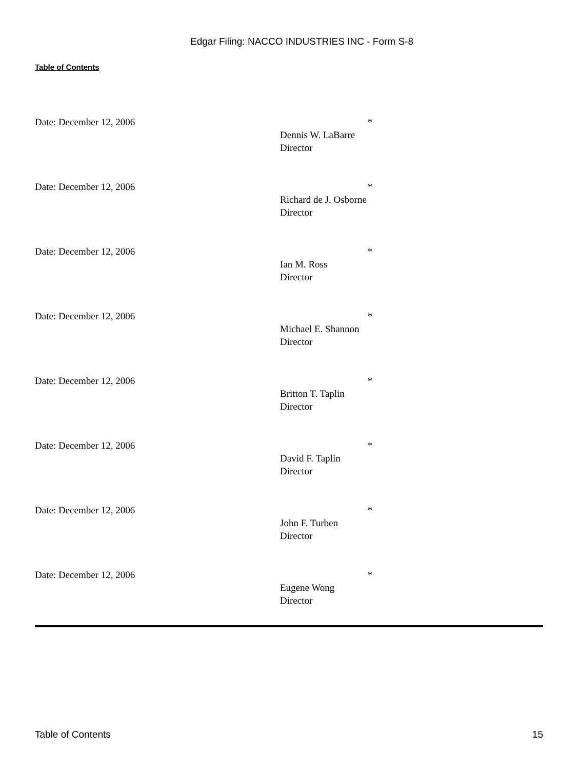Edgar Filing: NACCO INDUSTRIES INC - Form S-8
Table of Contents
Date: December 12, 2006 *
Dennis W. LaBarre
Director
Date: December 12, 2006 *
Richard de J. Osborne
Director
Date: December 12, 2006 *
Ian M. Ross
Director
Date: December 12, 2006 *
Michael E. Shannon
Director
Date: December 12, 2006 *
Britton T. Taplin
Director
Date: December 12, 2006 *
David F. Taplin
Director
Date: December 12, 2006 *
John F. Turben
Director
Date: December 12, 2006 *
Eugene Wong
Director
Table of Contents 15